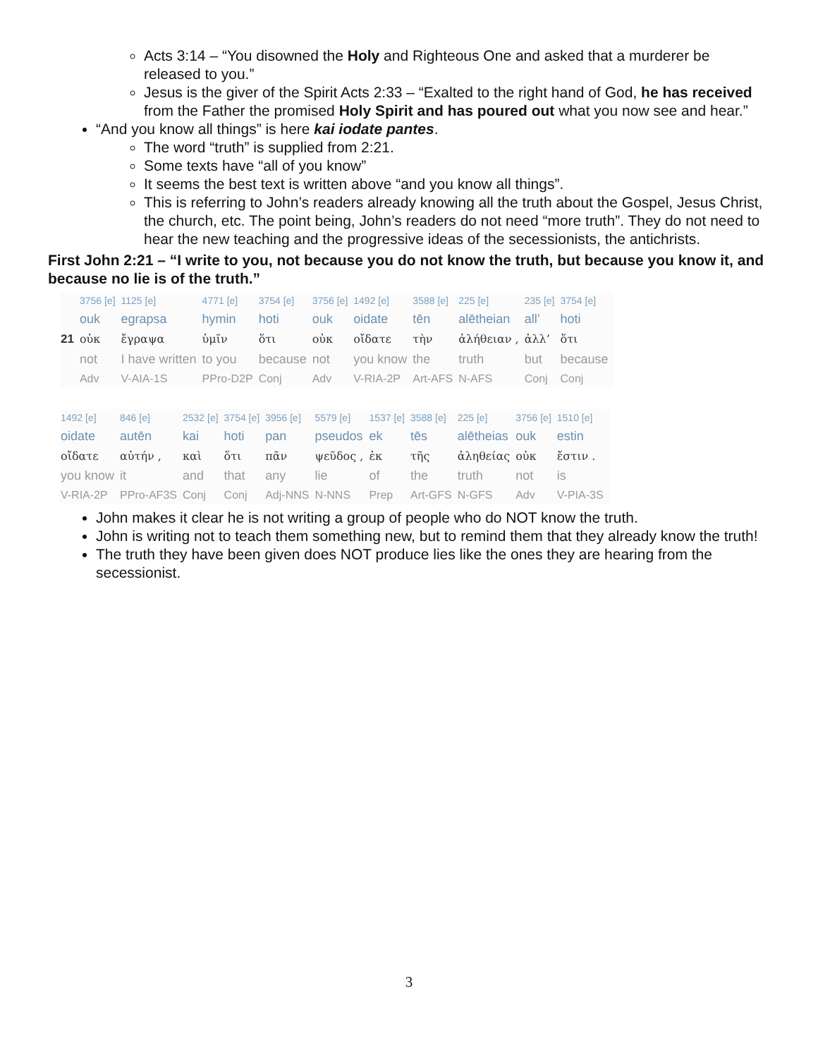Acts 3:14 – “You disowned the Holy and Righteous One and asked that a murderer be released to you.”
Jesus is the giver of the Spirit Acts 2:33 – “Exalted to the right hand of God, he has received from the Father the promised Holy Spirit and has poured out what you now see and hear.”
“And you know all things” is here kai iodate pantes.
The word “truth” is supplied from 2:21.
Some texts have “all of you know”
It seems the best text is written above “and you know all things”.
This is referring to John’s readers already knowing all the truth about the Gospel, Jesus Christ, the church, etc. The point being, John’s readers do not need “more truth”. They do not need to hear the new teaching and the progressive ideas of the secessionists, the antichrists.
First John 2:21 – “I write to you, not because you do not know the truth, but because you know it, and because no lie is of the truth.”
| | 3756 [e] | 1125 [e] | 4771 [e] | 3754 [e] | 3756 [e] | 1492 [e] | 3588 [e] | 225 [e] | 235 [e] | 3754 [e] |
| | ouk | egrapsa | hymin | hoti | ouk | oidate | tēn | alētheian | all’ | hoti |
| 21 | οὐκ | ἔγραψα | ὑμῖν | ὅτι | οὐκ | οἴδατε | τὴν | ἀλήθειαν , | ἀλλ’ | ὅτι |
| | not | I have written | to you | because | not | you know | the | truth | but | because |
| | Adv | V-AIA-1S | PPro-D2P | Conj | Adv | V-RIA-2P | Art-AFS | N-AFS | Conj | Conj |
| 1492 [e] | 846 [e] | 2532 [e] | 3754 [e] | 3956 [e] | 5579 [e] | 1537 [e] | 3588 [e] | 225 [e] | 3756 [e] | 1510 [e] |
| oidate | autēn | kai | hoti | pan | pseudos | ek | tēs | alētheias | ouk | estin |
| οἴδατε | αὐτήν , | καὶ | ὅτι | πᾶν | ψεῦδος , | ἐκ | τῆς | ἀληθείας | οὐκ | ἔστιν . |
| you know | it | and | that | any | lie | of | the | truth | not | is |
| V-RIA-2P | PPro-AF3S | Conj | Conj | Adj-NNS | N-NNS | Prep | Art-GFS | N-GFS | Adv | V-PIA-3S |
John makes it clear he is not writing a group of people who do NOT know the truth.
John is writing not to teach them something new, but to remind them that they already know the truth!
The truth they have been given does NOT produce lies like the ones they are hearing from the secessionist.
3